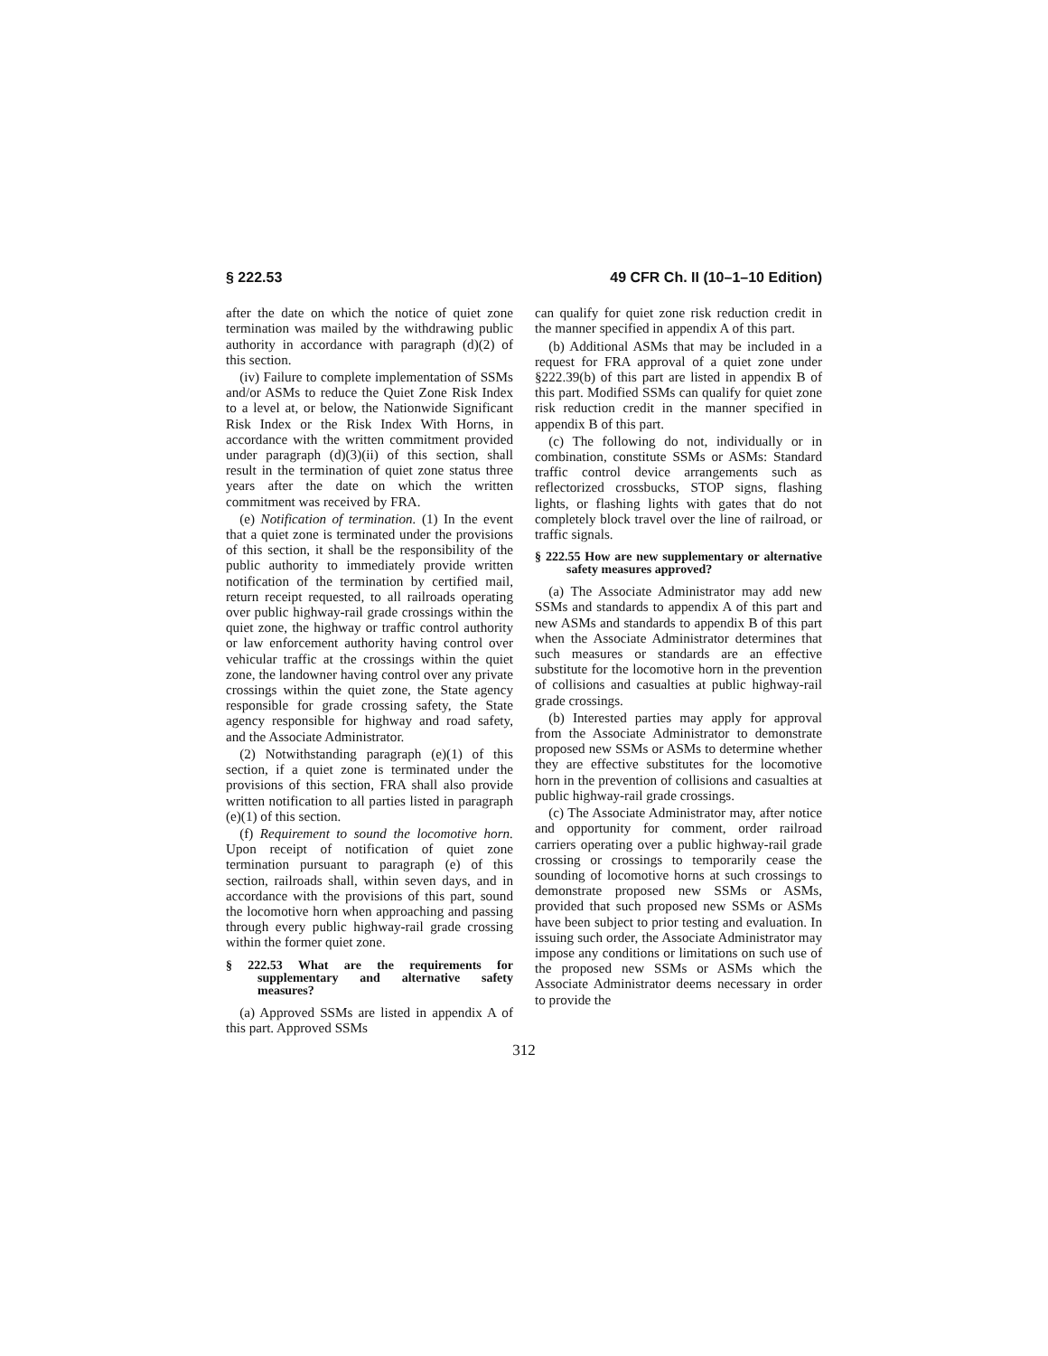§ 222.53 49 CFR Ch. II (10–1–10 Edition)
after the date on which the notice of quiet zone termination was mailed by the withdrawing public authority in accordance with paragraph (d)(2) of this section.
(iv) Failure to complete implementation of SSMs and/or ASMs to reduce the Quiet Zone Risk Index to a level at, or below, the Nationwide Significant Risk Index or the Risk Index With Horns, in accordance with the written commitment provided under paragraph (d)(3)(ii) of this section, shall result in the termination of quiet zone status three years after the date on which the written commitment was received by FRA.
(e) Notification of termination. (1) In the event that a quiet zone is terminated under the provisions of this section, it shall be the responsibility of the public authority to immediately provide written notification of the termination by certified mail, return receipt requested, to all railroads operating over public highway-rail grade crossings within the quiet zone, the highway or traffic control authority or law enforcement authority having control over vehicular traffic at the crossings within the quiet zone, the landowner having control over any private crossings within the quiet zone, the State agency responsible for grade crossing safety, the State agency responsible for highway and road safety, and the Associate Administrator.
(2) Notwithstanding paragraph (e)(1) of this section, if a quiet zone is terminated under the provisions of this section, FRA shall also provide written notification to all parties listed in paragraph (e)(1) of this section.
(f) Requirement to sound the locomotive horn. Upon receipt of notification of quiet zone termination pursuant to paragraph (e) of this section, railroads shall, within seven days, and in accordance with the provisions of this part, sound the locomotive horn when approaching and passing through every public highway-rail grade crossing within the former quiet zone.
§ 222.53 What are the requirements for supplementary and alternative safety measures?
(a) Approved SSMs are listed in appendix A of this part. Approved SSMs
can qualify for quiet zone risk reduction credit in the manner specified in appendix A of this part.
(b) Additional ASMs that may be included in a request for FRA approval of a quiet zone under §222.39(b) of this part are listed in appendix B of this part. Modified SSMs can qualify for quiet zone risk reduction credit in the manner specified in appendix B of this part.
(c) The following do not, individually or in combination, constitute SSMs or ASMs: Standard traffic control device arrangements such as reflectorized crossbucks, STOP signs, flashing lights, or flashing lights with gates that do not completely block travel over the line of railroad, or traffic signals.
§ 222.55 How are new supplementary or alternative safety measures approved?
(a) The Associate Administrator may add new SSMs and standards to appendix A of this part and new ASMs and standards to appendix B of this part when the Associate Administrator determines that such measures or standards are an effective substitute for the locomotive horn in the prevention of collisions and casualties at public highway-rail grade crossings.
(b) Interested parties may apply for approval from the Associate Administrator to demonstrate proposed new SSMs or ASMs to determine whether they are effective substitutes for the locomotive horn in the prevention of collisions and casualties at public highway-rail grade crossings.
(c) The Associate Administrator may, after notice and opportunity for comment, order railroad carriers operating over a public highway-rail grade crossing or crossings to temporarily cease the sounding of locomotive horns at such crossings to demonstrate proposed new SSMs or ASMs, provided that such proposed new SSMs or ASMs have been subject to prior testing and evaluation. In issuing such order, the Associate Administrator may impose any conditions or limitations on such use of the proposed new SSMs or ASMs which the Associate Administrator deems necessary in order to provide the
312